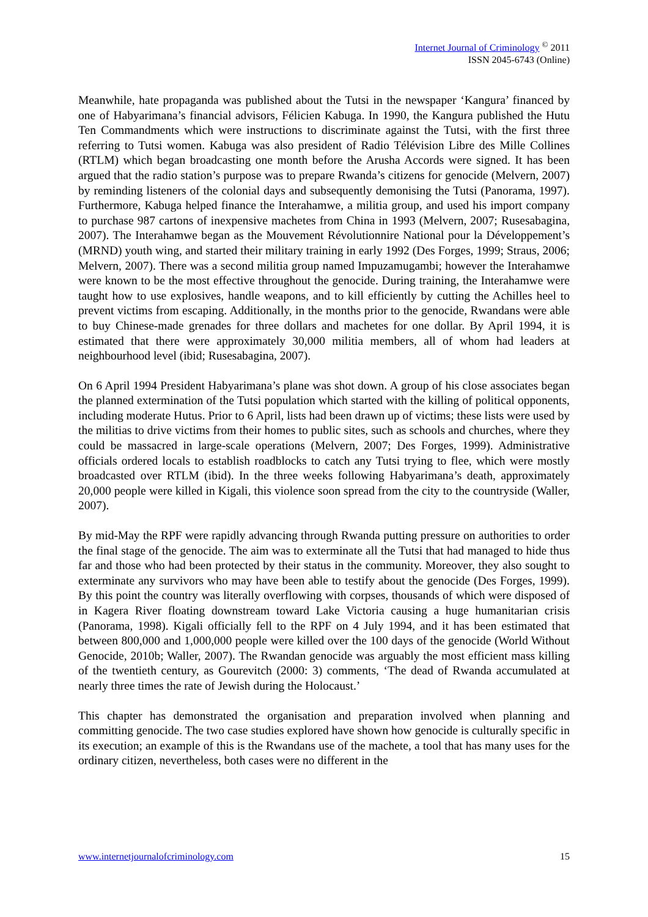Internet Journal of Criminology <sup>©</sup> 2011
ISSN 2045-6743 (Online)
Meanwhile, hate propaganda was published about the Tutsi in the newspaper ‘Kangura’ financed by one of Habyarimana’s financial advisors, Félicien Kabuga. In 1990, the Kangura published the Hutu Ten Commandments which were instructions to discriminate against the Tutsi, with the first three referring to Tutsi women. Kabuga was also president of Radio Télévision Libre des Mille Collines (RTLM) which began broadcasting one month before the Arusha Accords were signed. It has been argued that the radio station’s purpose was to prepare Rwanda’s citizens for genocide (Melvern, 2007) by reminding listeners of the colonial days and subsequently demonising the Tutsi (Panorama, 1997). Furthermore, Kabuga helped finance the Interahamwe, a militia group, and used his import company to purchase 987 cartons of inexpensive machetes from China in 1993 (Melvern, 2007; Rusesabagina, 2007). The Interahamwe began as the Mouvement Révolutionnire National pour la Développement’s (MRND) youth wing, and started their military training in early 1992 (Des Forges, 1999; Straus, 2006; Melvern, 2007). There was a second militia group named Impuzamugambi; however the Interahamwe were known to be the most effective throughout the genocide. During training, the Interahamwe were taught how to use explosives, handle weapons, and to kill efficiently by cutting the Achilles heel to prevent victims from escaping. Additionally, in the months prior to the genocide, Rwandans were able to buy Chinese-made grenades for three dollars and machetes for one dollar. By April 1994, it is estimated that there were approximately 30,000 militia members, all of whom had leaders at neighbourhood level (ibid; Rusesabagina, 2007).
On 6 April 1994 President Habyarimana’s plane was shot down. A group of his close associates began the planned extermination of the Tutsi population which started with the killing of political opponents, including moderate Hutus. Prior to 6 April, lists had been drawn up of victims; these lists were used by the militias to drive victims from their homes to public sites, such as schools and churches, where they could be massacred in large-scale operations (Melvern, 2007; Des Forges, 1999). Administrative officials ordered locals to establish roadblocks to catch any Tutsi trying to flee, which were mostly broadcasted over RTLM (ibid). In the three weeks following Habyarimana’s death, approximately 20,000 people were killed in Kigali, this violence soon spread from the city to the countryside (Waller, 2007).
By mid-May the RPF were rapidly advancing through Rwanda putting pressure on authorities to order the final stage of the genocide. The aim was to exterminate all the Tutsi that had managed to hide thus far and those who had been protected by their status in the community. Moreover, they also sought to exterminate any survivors who may have been able to testify about the genocide (Des Forges, 1999). By this point the country was literally overflowing with corpses, thousands of which were disposed of in Kagera River floating downstream toward Lake Victoria causing a huge humanitarian crisis (Panorama, 1998). Kigali officially fell to the RPF on 4 July 1994, and it has been estimated that between 800,000 and 1,000,000 people were killed over the 100 days of the genocide (World Without Genocide, 2010b; Waller, 2007). The Rwandan genocide was arguably the most efficient mass killing of the twentieth century, as Gourevitch (2000: 3) comments, ‘The dead of Rwanda accumulated at nearly three times the rate of Jewish during the Holocaust.’
This chapter has demonstrated the organisation and preparation involved when planning and committing genocide. The two case studies explored have shown how genocide is culturally specific in its execution; an example of this is the Rwandans use of the machete, a tool that has many uses for the ordinary citizen, nevertheless, both cases were no different in the
www.internetjournalofcriminology.com 15